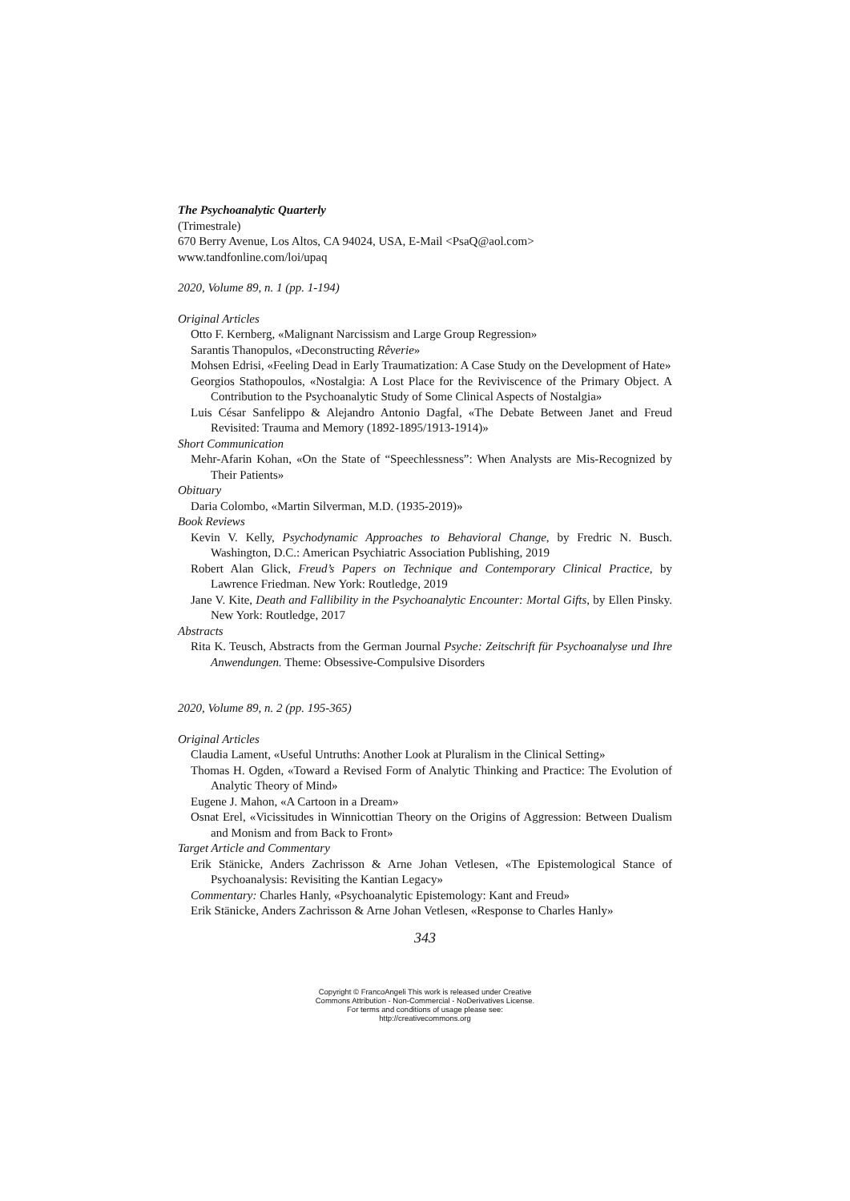The Psychoanalytic Quarterly
(Trimestrale)
670 Berry Avenue, Los Altos, CA 94024, USA, E-Mail <PsaQ@aol.com>
www.tandfonline.com/loi/upaq
2020, Volume 89, n. 1 (pp. 1-194)
Original Articles
Otto F. Kernberg, «Malignant Narcissism and Large Group Regression»
Sarantis Thanopulos, «Deconstructing Rêverie»
Mohsen Edrisi, «Feeling Dead in Early Traumatization: A Case Study on the Development of Hate»
Georgios Stathopoulos, «Nostalgia: A Lost Place for the Reviviscence of the Primary Object. A Contribution to the Psychoanalytic Study of Some Clinical Aspects of Nostalgia»
Luis César Sanfelippo & Alejandro Antonio Dagfal, «The Debate Between Janet and Freud Revisited: Trauma and Memory (1892-1895/1913-1914)»
Short Communication
Mehr-Afarin Kohan, «On the State of “Speechlessness”: When Analysts are Mis-Recognized by Their Patients»
Obituary
Daria Colombo, «Martin Silverman, M.D. (1935-2019)»
Book Reviews
Kevin V. Kelly, Psychodynamic Approaches to Behavioral Change, by Fredric N. Busch. Washington, D.C.: American Psychiatric Association Publishing, 2019
Robert Alan Glick, Freud’s Papers on Technique and Contemporary Clinical Practice, by Lawrence Friedman. New York: Routledge, 2019
Jane V. Kite, Death and Fallibility in the Psychoanalytic Encounter: Mortal Gifts, by Ellen Pinsky. New York: Routledge, 2017
Abstracts
Rita K. Teusch, Abstracts from the German Journal Psyche: Zeitschrift für Psychoanalyse und Ihre Anwendungen. Theme: Obsessive-Compulsive Disorders
2020, Volume 89, n. 2 (pp. 195-365)
Original Articles
Claudia Lament, «Useful Untruths: Another Look at Pluralism in the Clinical Setting»
Thomas H. Ogden, «Toward a Revised Form of Analytic Thinking and Practice: The Evolution of Analytic Theory of Mind»
Eugene J. Mahon, «A Cartoon in a Dream»
Osnat Erel, «Vicissitudes in Winnicottian Theory on the Origins of Aggression: Between Dualism and Monism and from Back to Front»
Target Article and Commentary
Erik Stänicke, Anders Zachrisson & Arne Johan Vetlesen, «The Epistemological Stance of Psychoanalysis: Revisiting the Kantian Legacy»
Commentary: Charles Hanly, «Psychoanalytic Epistemology: Kant and Freud»
Erik Stänicke, Anders Zachrisson & Arne Johan Vetlesen, «Response to Charles Hanly»
343
Copyright © FrancoAngeli This work is released under Creative
Commons Attribution - Non-Commercial - NoDerivatives License.
For terms and conditions of usage please see:
http://creativecommons.org